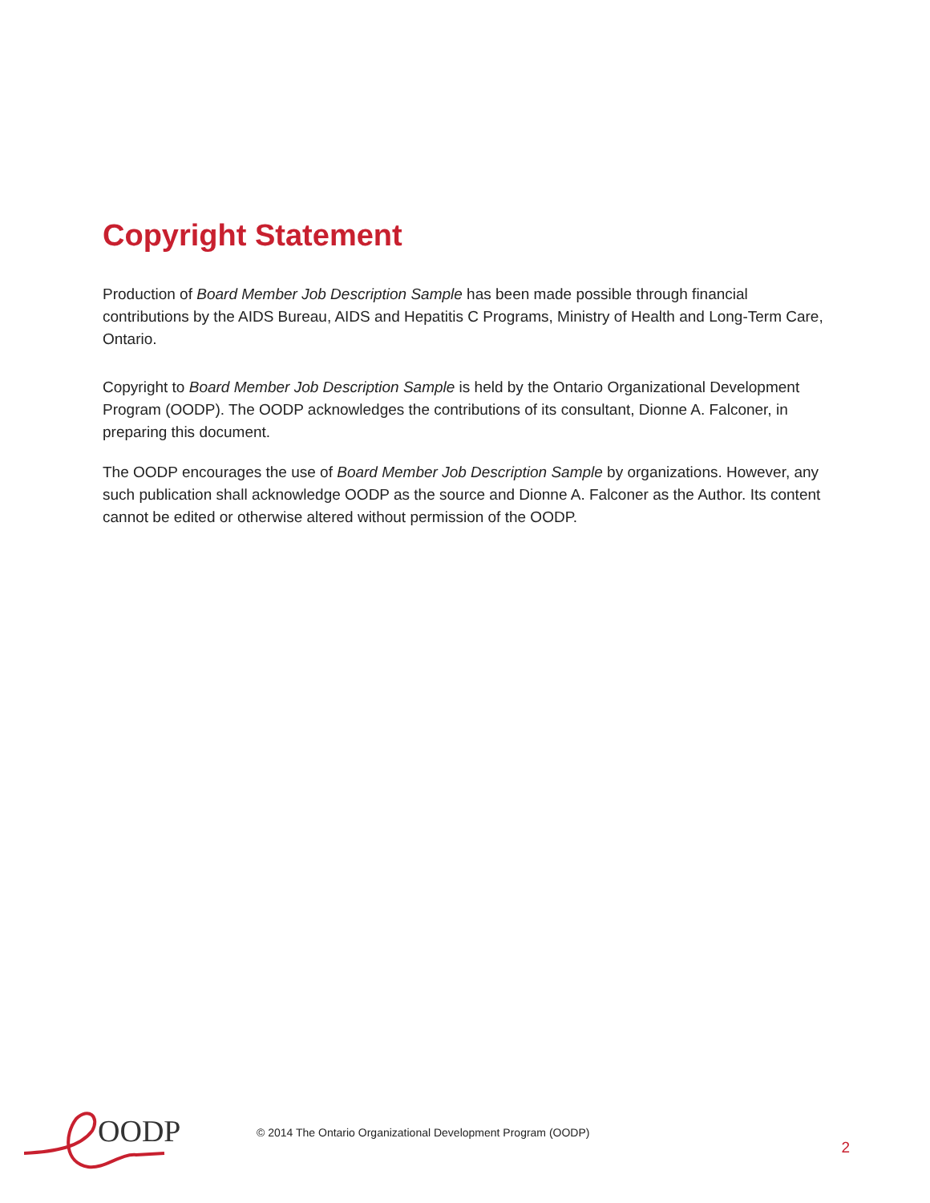Copyright Statement
Production of Board Member Job Description Sample has been made possible through financial contributions by the AIDS Bureau, AIDS and Hepatitis C Programs, Ministry of Health and Long-Term Care, Ontario.
Copyright to Board Member Job Description Sample is held by the Ontario Organizational Development Program (OODP). The OODP acknowledges the contributions of its consultant, Dionne A. Falconer, in preparing this document.
The OODP encourages the use of Board Member Job Description Sample by organizations. However, any such publication shall acknowledge OODP as the source and Dionne A. Falconer as the Author. Its content cannot be edited or otherwise altered without permission of the OODP.
OODP
© 2014 The Ontario Organizational Development Program (OODP)
2